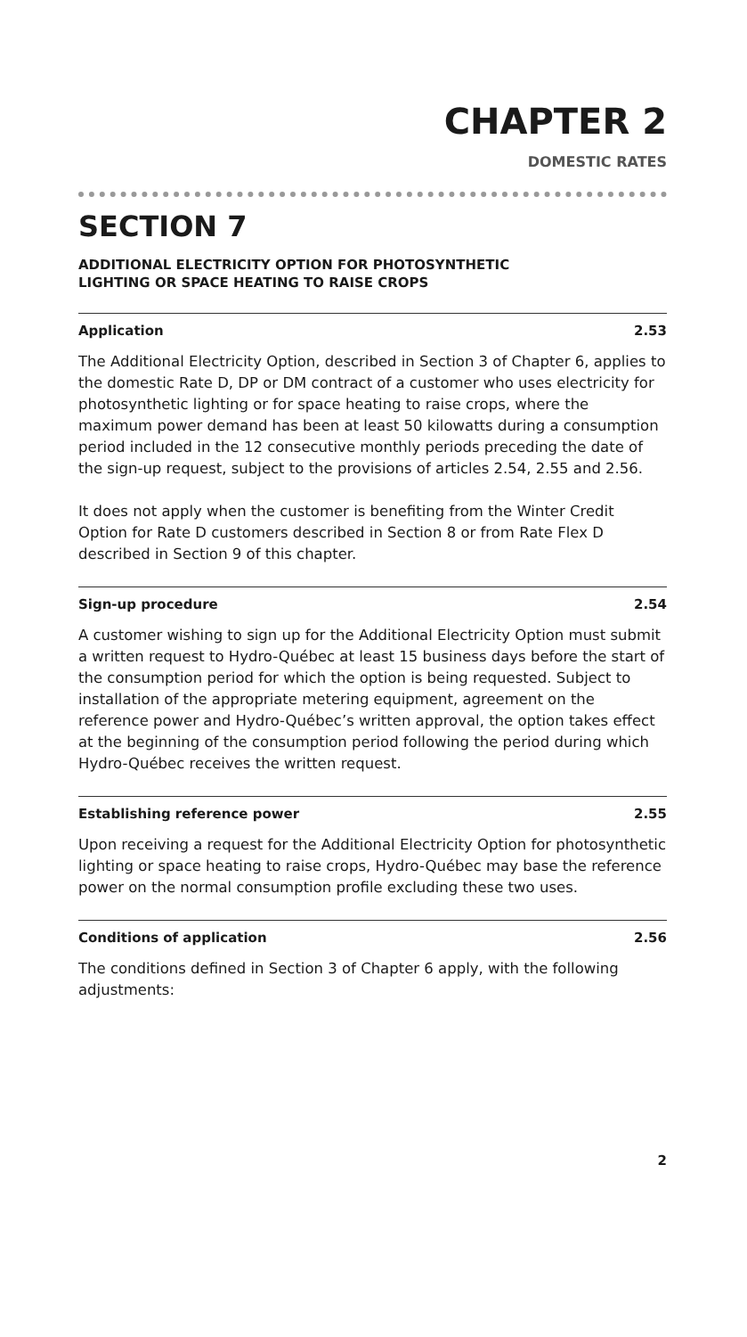CHAPTER 2
DOMESTIC RATES
SECTION 7
ADDITIONAL ELECTRICITY OPTION FOR PHOTOSYNTHETIC
LIGHTING OR SPACE HEATING TO RAISE CROPS
Application 2.53
The Additional Electricity Option, described in Section 3 of Chapter 6, applies to the domestic Rate D, DP or DM contract of a customer who uses electricity for photosynthetic lighting or for space heating to raise crops, where the maximum power demand has been at least 50 kilowatts during a consumption period included in the 12 consecutive monthly periods preceding the date of the sign-up request, subject to the provisions of articles 2.54, 2.55 and 2.56.
It does not apply when the customer is benefiting from the Winter Credit Option for Rate D customers described in Section 8 or from Rate Flex D described in Section 9 of this chapter.
Sign-up procedure 2.54
A customer wishing to sign up for the Additional Electricity Option must submit a written request to Hydro-Québec at least 15 business days before the start of the consumption period for which the option is being requested. Subject to installation of the appropriate metering equipment, agreement on the reference power and Hydro-Québec’s written approval, the option takes effect at the beginning of the consumption period following the period during which Hydro-Québec receives the written request.
Establishing reference power 2.55
Upon receiving a request for the Additional Electricity Option for photosynthetic lighting or space heating to raise crops, Hydro-Québec may base the reference power on the normal consumption profile excluding these two uses.
Conditions of application 2.56
The conditions defined in Section 3 of Chapter 6 apply, with the following adjustments:
2